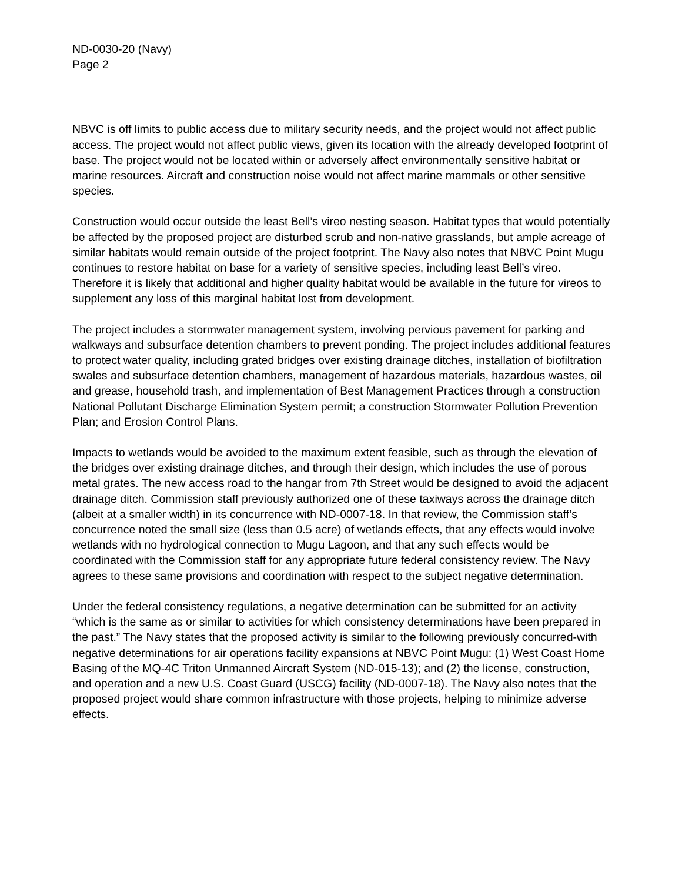ND-0030-20 (Navy)
Page 2
NBVC is off limits to public access due to military security needs, and the project would not affect public access. The project would not affect public views, given its location with the already developed footprint of base. The project would not be located within or adversely affect environmentally sensitive habitat or marine resources. Aircraft and construction noise would not affect marine mammals or other sensitive species.
Construction would occur outside the least Bell’s vireo nesting season. Habitat types that would potentially be affected by the proposed project are disturbed scrub and non-native grasslands, but ample acreage of similar habitats would remain outside of the project footprint. The Navy also notes that NBVC Point Mugu continues to restore habitat on base for a variety of sensitive species, including least Bell’s vireo. Therefore it is likely that additional and higher quality habitat would be available in the future for vireos to supplement any loss of this marginal habitat lost from development.
The project includes a stormwater management system, involving pervious pavement for parking and walkways and subsurface detention chambers to prevent ponding. The project includes additional features to protect water quality, including grated bridges over existing drainage ditches, installation of biofiltration swales and subsurface detention chambers, management of hazardous materials, hazardous wastes, oil and grease, household trash, and implementation of Best Management Practices through a construction National Pollutant Discharge Elimination System permit; a construction Stormwater Pollution Prevention Plan; and Erosion Control Plans.
Impacts to wetlands would be avoided to the maximum extent feasible, such as through the elevation of the bridges over existing drainage ditches, and through their design, which includes the use of porous metal grates. The new access road to the hangar from 7th Street would be designed to avoid the adjacent drainage ditch. Commission staff previously authorized one of these taxiways across the drainage ditch (albeit at a smaller width) in its concurrence with ND-0007-18. In that review, the Commission staff’s concurrence noted the small size (less than 0.5 acre) of wetlands effects, that any effects would involve wetlands with no hydrological connection to Mugu Lagoon, and that any such effects would be coordinated with the Commission staff for any appropriate future federal consistency review. The Navy agrees to these same provisions and coordination with respect to the subject negative determination.
Under the federal consistency regulations, a negative determination can be submitted for an activity “which is the same as or similar to activities for which consistency determinations have been prepared in the past.” The Navy states that the proposed activity is similar to the following previously concurred-with negative determinations for air operations facility expansions at NBVC Point Mugu: (1) West Coast Home Basing of the MQ-4C Triton Unmanned Aircraft System (ND-015-13); and (2) the license, construction, and operation and a new U.S. Coast Guard (USCG) facility (ND-0007-18). The Navy also notes that the proposed project would share common infrastructure with those projects, helping to minimize adverse effects.